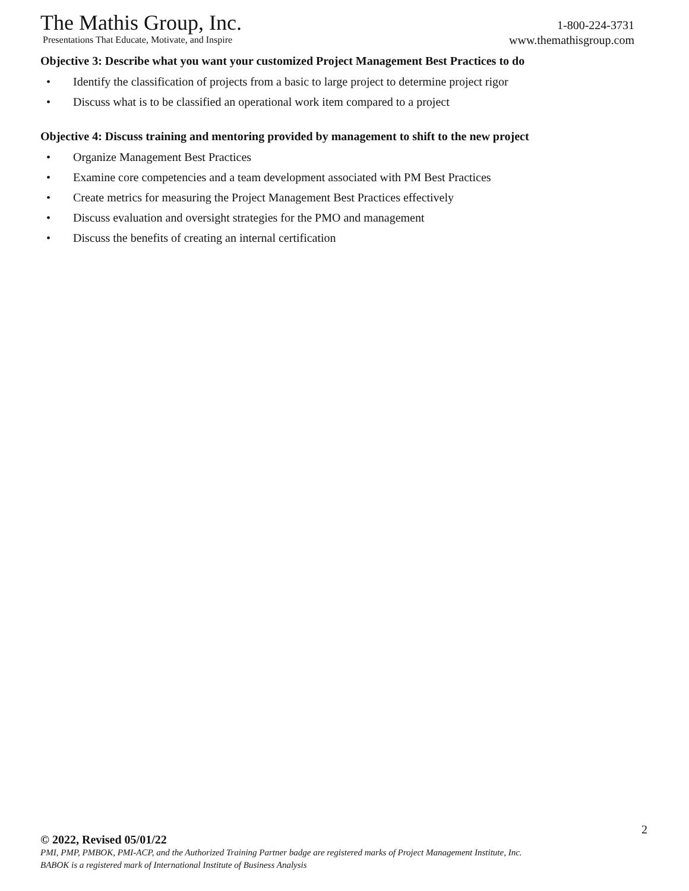The Mathis Group, Inc.
Presentations That Educate, Motivate, and Inspire
1-800-224-3731
www.themathisgroup.com
Objective 3: Describe what you want your customized Project Management Best Practices to do
• Identify the classification of projects from a basic to large project to determine project rigor
• Discuss what is to be classified an operational work item compared to a project
Objective 4: Discuss training and mentoring provided by management to shift to the new project
• Organize Management Best Practices
• Examine core competencies and a team development associated with PM Best Practices
• Create metrics for measuring the Project Management Best Practices effectively
• Discuss evaluation and oversight strategies for the PMO and management
• Discuss the benefits of creating an internal certification
2
© 2022, Revised 05/01/22
PMI, PMP, PMBOK, PMI-ACP, and the Authorized Training Partner badge are registered marks of Project Management Institute, Inc.
BABOK is a registered mark of International Institute of Business Analysis